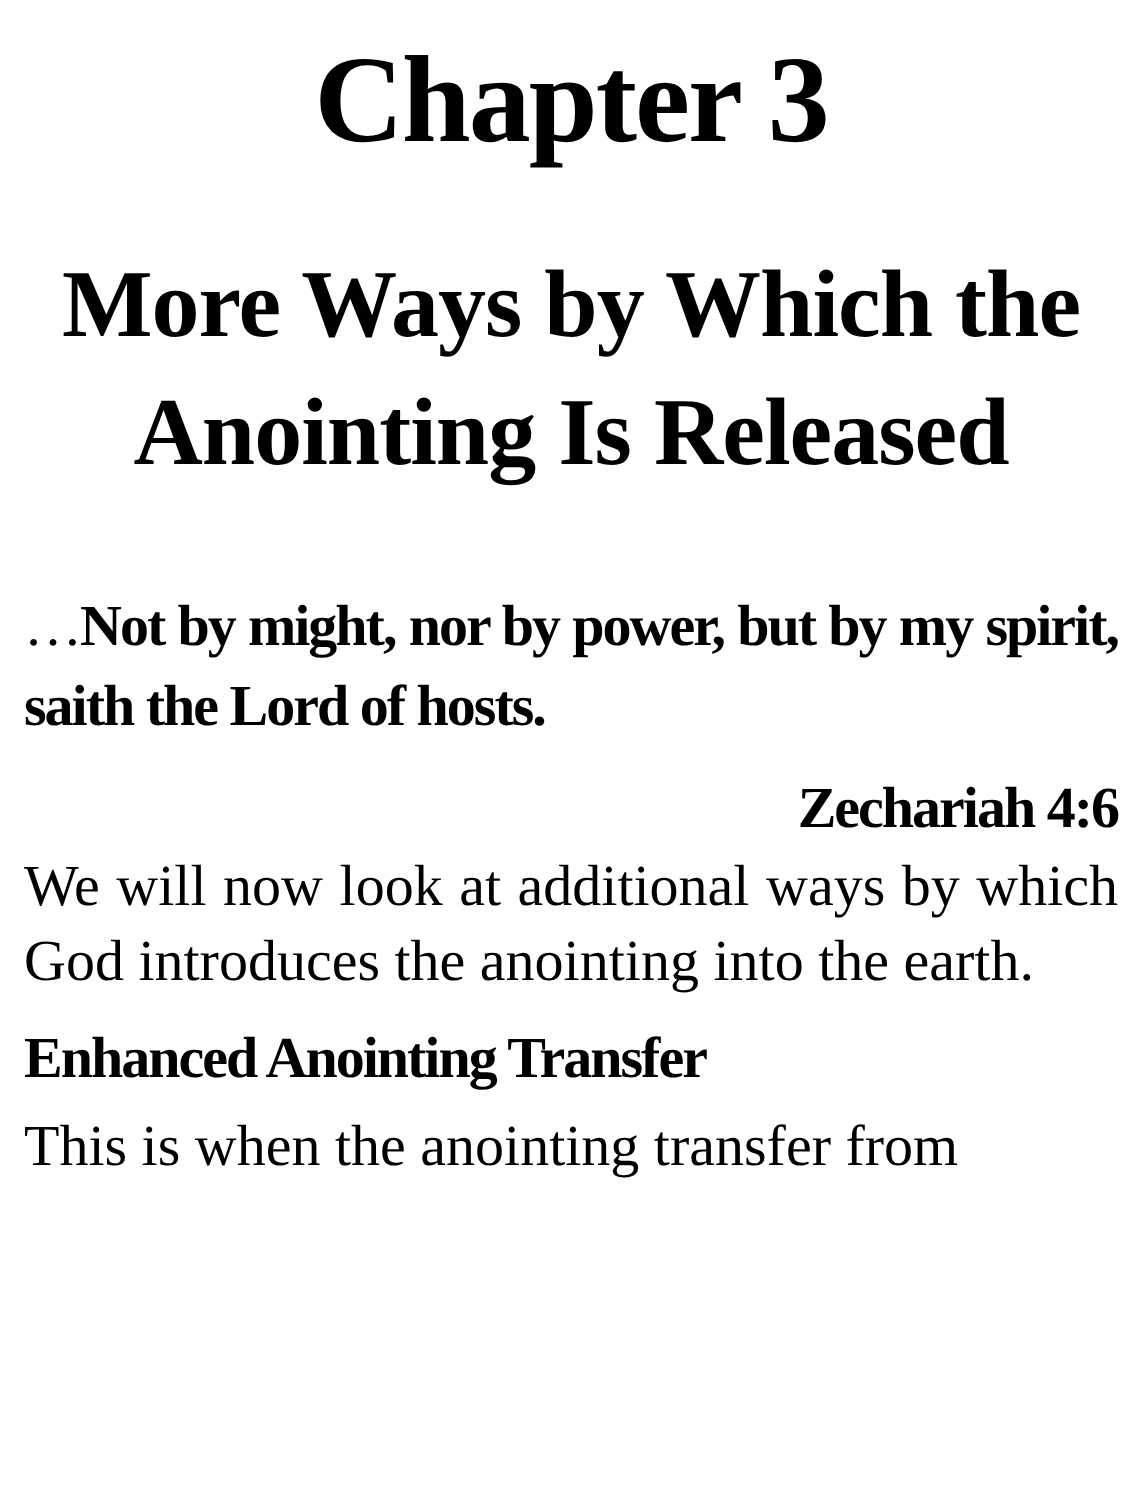Chapter 3
More Ways by Which the Anointing Is Released
…Not by might, nor by power, but by my spirit, saith the Lord of hosts.
Zechariah 4:6
We will now look at additional ways by which God introduces the anointing into the earth.
Enhanced Anointing Transfer
This is when the anointing transfer from